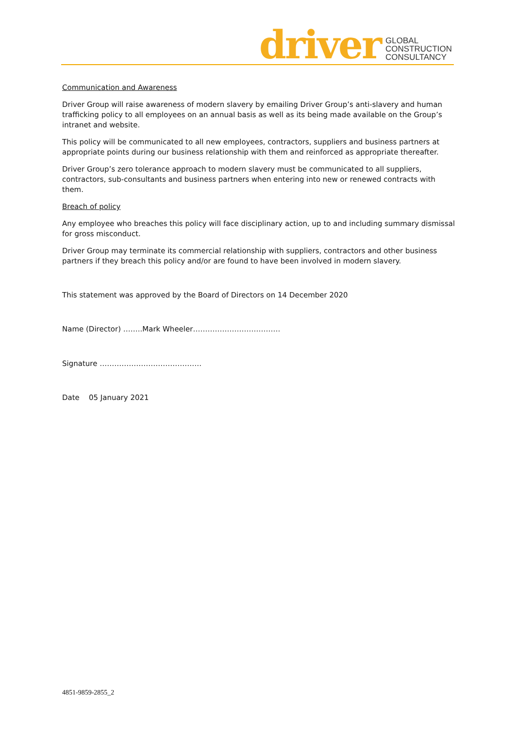driver GLOBAL
CONSTRUCTION
CONSULTANCY
Communication and Awareness
Driver Group will raise awareness of modern slavery by emailing Driver Group’s anti-slavery and human trafficking policy to all employees on an annual basis as well as its being made available on the Group’s intranet and website.
This policy will be communicated to all new employees, contractors, suppliers and business partners at appropriate points during our business relationship with them and reinforced as appropriate thereafter.
Driver Group’s zero tolerance approach to modern slavery must be communicated to all suppliers, contractors, sub-consultants and business partners when entering into new or renewed contracts with them.
Breach of policy
Any employee who breaches this policy will face disciplinary action, up to and including summary dismissal for gross misconduct.
Driver Group may terminate its commercial relationship with suppliers, contractors and other business partners if they breach this policy and/or are found to have been involved in modern slavery.
This statement was approved by the Board of Directors on 14 December 2020
Name (Director) ……..Mark Wheeler………………………………
Signature ……………………………………
Date 05 January 2021
4851-9859-2855_2